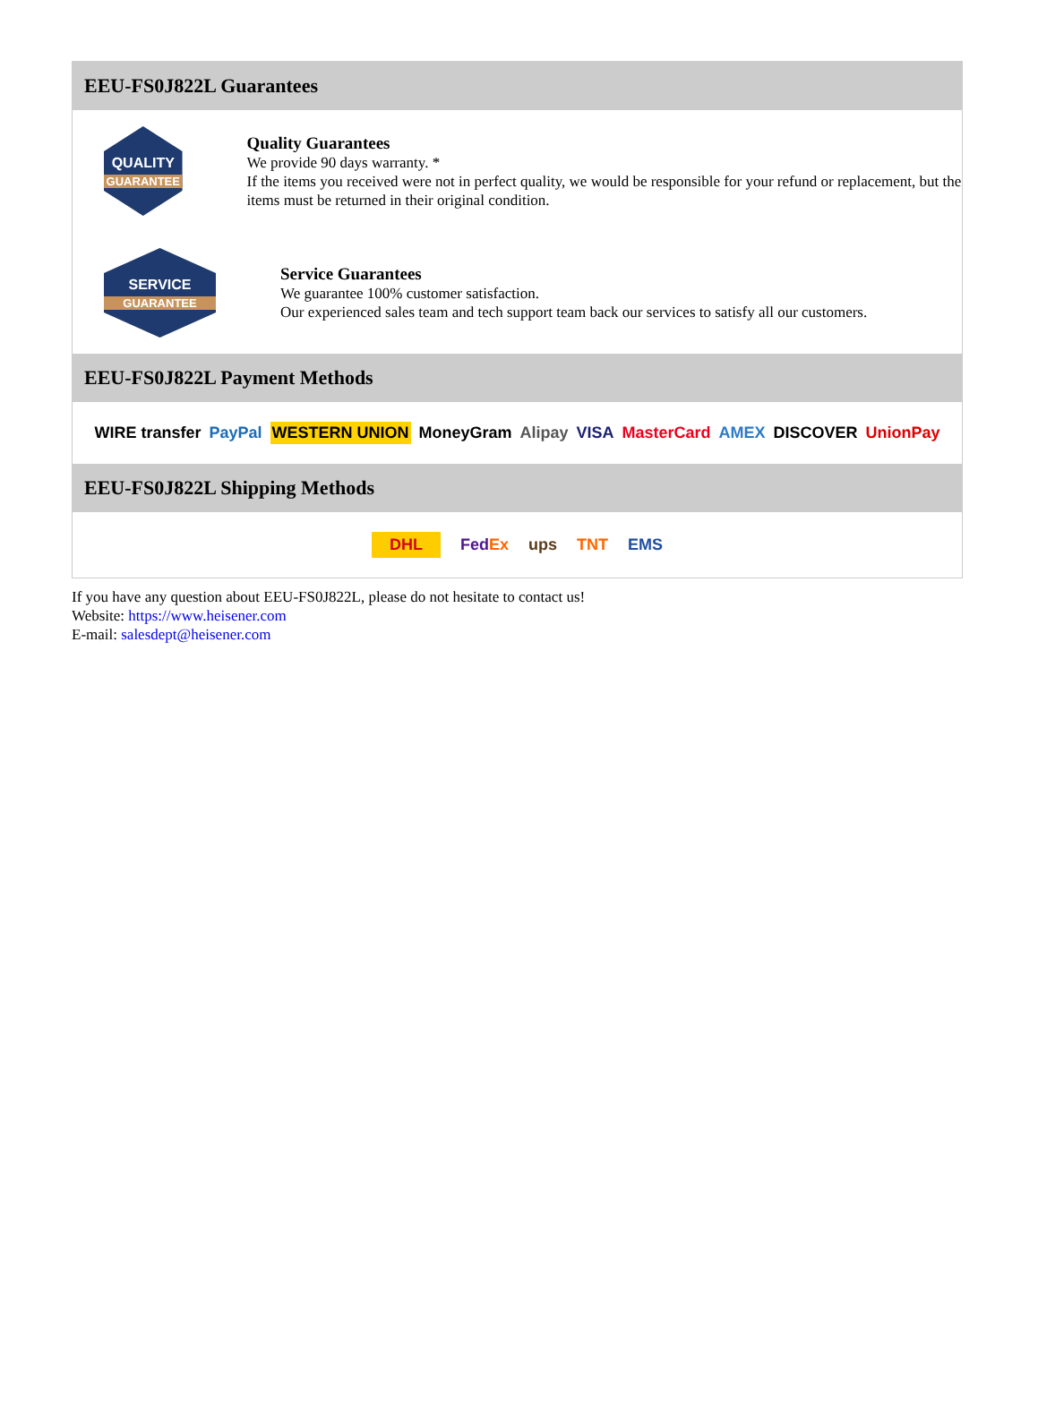EEU-FS0J822L Guarantees
QUALITY
GUARANTEE
Quality Guarantees
We provide 90 days warranty. *
If the items you received were not in perfect quality, we would be responsible for your refund or replacement, but the items must be returned in their original condition.
SERVICE
GUARANTEE
Service Guarantees
We guarantee 100% customer satisfaction.
Our experienced sales team and tech support team back our services to satisfy all our customers.
EEU-FS0J822L Payment Methods
WIRE transfer PayPal WESTERN UNION MoneyGram Alipay VISA MasterCard AMEX DISCOVER UnionPay
EEU-FS0J822L Shipping Methods
DHL FedEx ups TNT EMS
If you have any question about EEU-FS0J822L, please do not hesitate to contact us!
Website: https://www.heisener.com
E-mail: salesdept@heisener.com